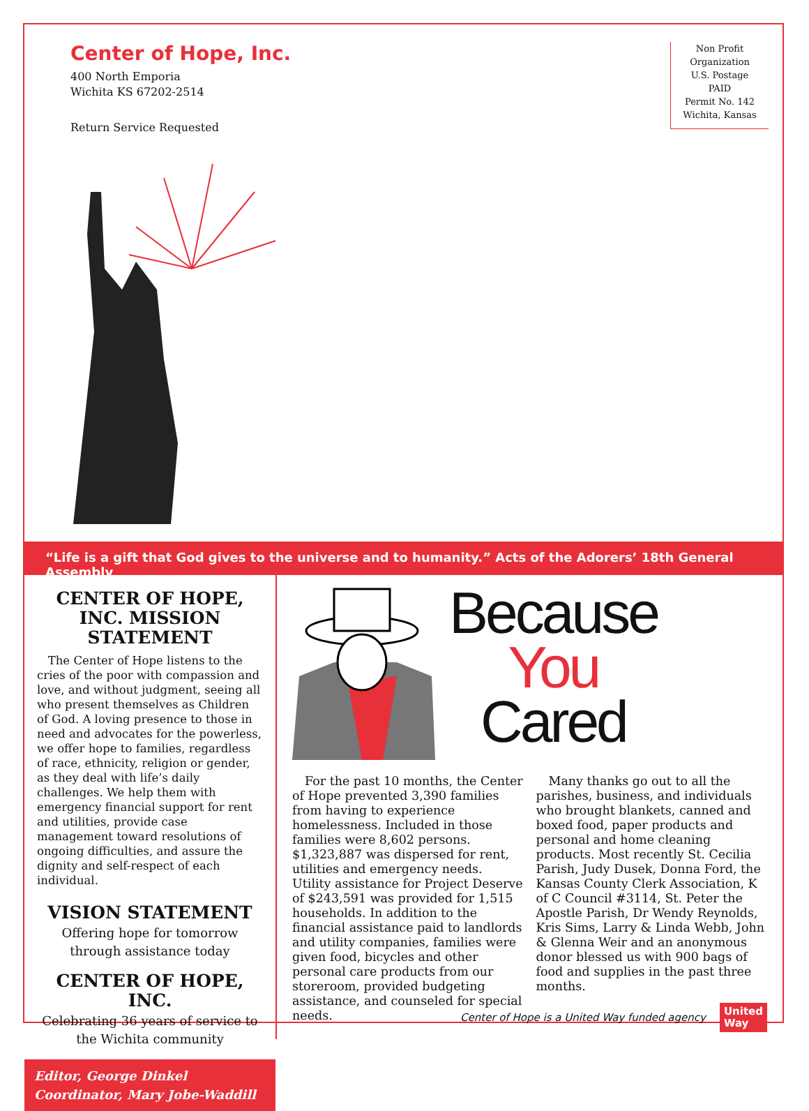Center of Hope, Inc.
400 North Emporia
Wichita KS 67202-2514
Return Service Requested
Non Profit
Organization
U.S. Postage
PAID
Permit No. 142
Wichita, Kansas
“Life is a gift that God gives to the universe and to humanity.” Acts of the Adorers’ 18th General Assembly
CENTER OF HOPE, INC. MISSION STATEMENT
The Center of Hope listens to the cries of the poor with compassion and love, and without judgment, seeing all who present themselves as Children of God. A loving presence to those in need and advocates for the powerless, we offer hope to families, regardless of race, ethnicity, religion or gender, as they deal with life’s daily challenges. We help them with emergency financial support for rent and utilities, provide case management toward resolutions of ongoing difficulties, and assure the dignity and self-respect of each individual.
VISION STATEMENT
Offering hope for tomorrow through assistance today
CENTER OF HOPE, INC.
Celebrating 36 years of service to the Wichita community
Editor, George Dinkel
Coordinator, Mary Jobe-Waddill
Because
You
Cared
For the past 10 months, the Center of Hope prevented 3,390 families from having to experience homelessness. Included in those families were 8,602 persons. $1,323,887 was dispersed for rent, utilities and emergency needs. Utility assistance for Project Deserve of $243,591 was provided for 1,515 households. In addition to the financial assistance paid to landlords and utility companies, families were given food, bicycles and other personal care products from our storeroom, provided budgeting assistance, and counseled for special needs.
Many thanks go out to all the parishes, business, and individuals who brought blankets, canned and boxed food, paper products and personal and home cleaning products. Most recently St. Cecilia Parish, Judy Dusek, Donna Ford, the Kansas County Clerk Association, K of C Council #3114, St. Peter the Apostle Parish, Dr Wendy Reynolds, Kris Sims, Larry & Linda Webb, John & Glenna Weir and an anonymous donor blessed us with 900 bags of food and supplies in the past three months.
Center of Hope is a United Way funded agency United
Way